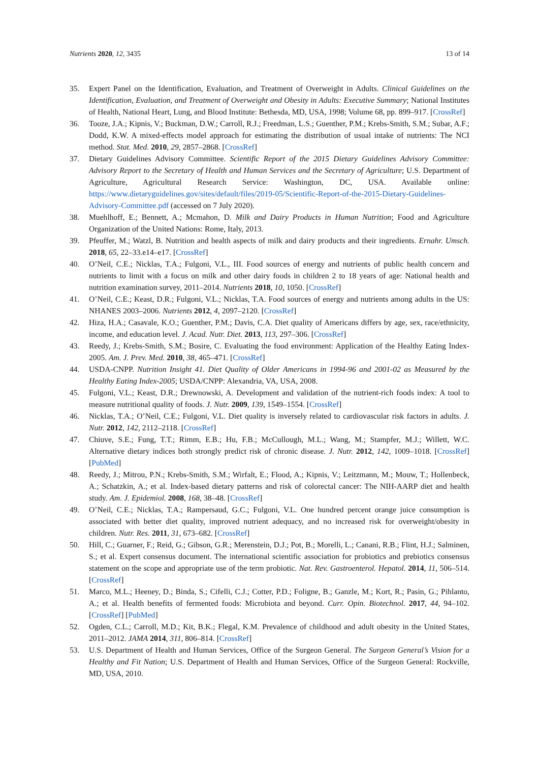Nutrients 2020, 12, 3435 13 of 14
35. Expert Panel on the Identification, Evaluation, and Treatment of Overweight in Adults. Clinical Guidelines on the Identification, Evaluation, and Treatment of Overweight and Obesity in Adults: Executive Summary; National Institutes of Health, National Heart, Lung, and Blood Institute: Bethesda, MD, USA, 1998; Volume 68, pp. 899–917. [CrossRef]
36. Tooze, J.A.; Kipnis, V.; Buckman, D.W.; Carroll, R.J.; Freedman, L.S.; Guenther, P.M.; Krebs-Smith, S.M.; Subar, A.F.; Dodd, K.W. A mixed-effects model approach for estimating the distribution of usual intake of nutrients: The NCI method. Stat. Med. 2010, 29, 2857–2868. [CrossRef]
37. Dietary Guidelines Advisory Committee. Scientific Report of the 2015 Dietary Guidelines Advisory Committee: Advisory Report to the Secretary of Health and Human Services and the Secretary of Agriculture; U.S. Department of Agriculture, Agricultural Research Service: Washington, DC, USA. Available online: https://www.dietaryguidelines.gov/sites/default/files/2019-05/Scientific-Report-of-the-2015-Dietary-Guidelines-Advisory-Committee.pdf (accessed on 7 July 2020).
38. Muehlhoff, E.; Bennett, A.; Mcmahon, D. Milk and Dairy Products in Human Nutrition; Food and Agriculture Organization of the United Nations: Rome, Italy, 2013.
39. Pfeuffer, M.; Watzl, B. Nutrition and health aspects of milk and dairy products and their ingredients. Ernahr. Umsch. 2018, 65, 22–33.e14–e17. [CrossRef]
40. O’Neil, C.E.; Nicklas, T.A.; Fulgoni, V.L., III. Food sources of energy and nutrients of public health concern and nutrients to limit with a focus on milk and other dairy foods in children 2 to 18 years of age: National health and nutrition examination survey, 2011–2014. Nutrients 2018, 10, 1050. [CrossRef]
41. O’Neil, C.E.; Keast, D.R.; Fulgoni, V.L.; Nicklas, T.A. Food sources of energy and nutrients among adults in the US: NHANES 2003–2006. Nutrients 2012, 4, 2097–2120. [CrossRef]
42. Hiza, H.A.; Casavale, K.O.; Guenther, P.M.; Davis, C.A. Diet quality of Americans differs by age, sex, race/ethnicity, income, and education level. J. Acad. Nutr. Diet. 2013, 113, 297–306. [CrossRef]
43. Reedy, J.; Krebs-Smith, S.M.; Bosire, C. Evaluating the food environment: Application of the Healthy Eating Index-2005. Am. J. Prev. Med. 2010, 38, 465–471. [CrossRef]
44. USDA-CNPP. Nutrition Insight 41. Diet Quality of Older Americans in 1994-96 and 2001-02 as Measured by the Healthy Eating Index-2005; USDA/CNPP: Alexandria, VA, USA, 2008.
45. Fulgoni, V.L.; Keast, D.R.; Drewnowski, A. Development and validation of the nutrient-rich foods index: A tool to measure nutritional quality of foods. J. Nutr. 2009, 139, 1549–1554. [CrossRef]
46. Nicklas, T.A.; O’Neil, C.E.; Fulgoni, V.L. Diet quality is inversely related to cardiovascular risk factors in adults. J. Nutr. 2012, 142, 2112–2118. [CrossRef]
47. Chiuve, S.E.; Fung, T.T.; Rimm, E.B.; Hu, F.B.; McCullough, M.L.; Wang, M.; Stampfer, M.J.; Willett, W.C. Alternative dietary indices both strongly predict risk of chronic disease. J. Nutr. 2012, 142, 1009–1018. [CrossRef] [PubMed]
48. Reedy, J.; Mitrou, P.N.; Krebs-Smith, S.M.; Wirfalt, E.; Flood, A.; Kipnis, V.; Leitzmann, M.; Mouw, T.; Hollenbeck, A.; Schatzkin, A.; et al. Index-based dietary patterns and risk of colorectal cancer: The NIH-AARP diet and health study. Am. J. Epidemiol. 2008, 168, 38–48. [CrossRef]
49. O’Neil, C.E.; Nicklas, T.A.; Rampersaud, G.C.; Fulgoni, V.L. One hundred percent orange juice consumption is associated with better diet quality, improved nutrient adequacy, and no increased risk for overweight/obesity in children. Nutr. Res. 2011, 31, 673–682. [CrossRef]
50. Hill, C.; Guarner, F.; Reid, G.; Gibson, G.R.; Merenstein, D.J.; Pot, B.; Morelli, L.; Canani, R.B.; Flint, H.J.; Salminen, S.; et al. Expert consensus document. The international scientific association for probiotics and prebiotics consensus statement on the scope and appropriate use of the term probiotic. Nat. Rev. Gastroenterol. Hepatol. 2014, 11, 506–514. [CrossRef]
51. Marco, M.L.; Heeney, D.; Binda, S.; Cifelli, C.J.; Cotter, P.D.; Foligne, B.; Ganzle, M.; Kort, R.; Pasin, G.; Pihlanto, A.; et al. Health benefits of fermented foods: Microbiota and beyond. Curr. Opin. Biotechnol. 2017, 44, 94–102. [CrossRef] [PubMed]
52. Ogden, C.L.; Carroll, M.D.; Kit, B.K.; Flegal, K.M. Prevalence of childhood and adult obesity in the United States, 2011–2012. JAMA 2014, 311, 806–814. [CrossRef]
53. U.S. Department of Health and Human Services, Office of the Surgeon General. The Surgeon General’s Vision for a Healthy and Fit Nation; U.S. Department of Health and Human Services, Office of the Surgeon General: Rockville, MD, USA, 2010.